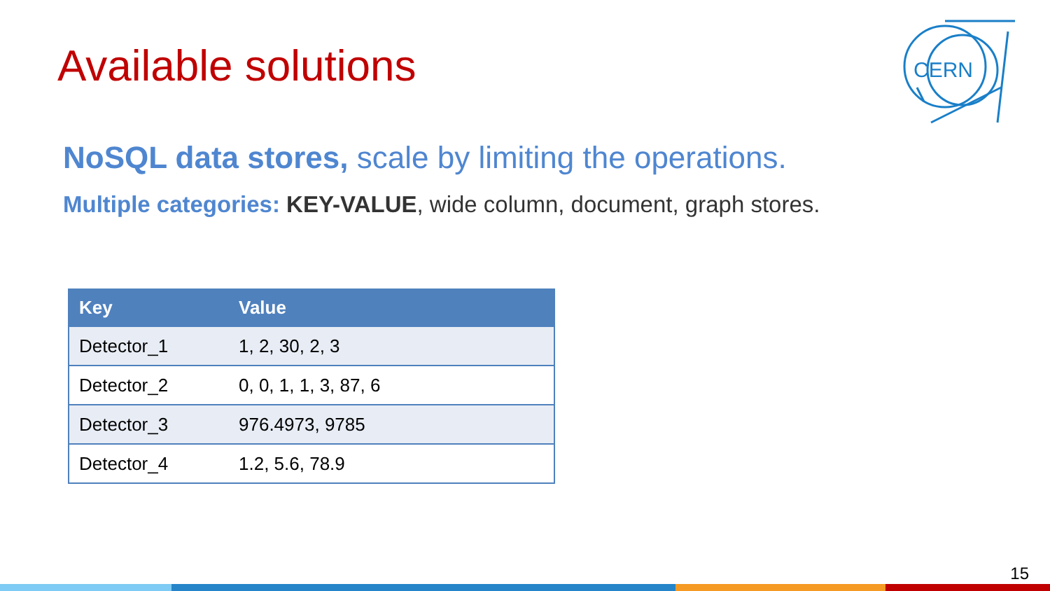Available solutions
CERN
NoSQL data stores, scale by limiting the operations.
Multiple categories: KEY-VALUE, wide column, document, graph stores.
| Key | Value |
| --- | --- |
| Detector_1 | 1, 2, 30, 2, 3 |
| Detector_2 | 0, 0, 1, 1, 3, 87, 6 |
| Detector_3 | 976.4973, 9785 |
| Detector_4 | 1.2, 5.6, 78.9 |
15